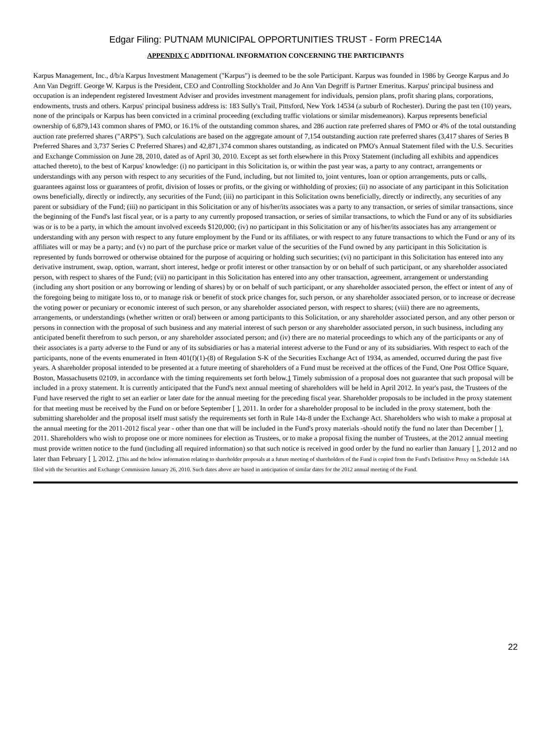Edgar Filing: PUTNAM MUNICIPAL OPPORTUNITIES TRUST - Form PREC14A
APPENDIX C ADDITIONAL INFORMATION CONCERNING THE PARTICIPANTS
Karpus Management, Inc., d/b/a Karpus Investment Management ("Karpus") is deemed to be the sole Participant. Karpus was founded in 1986 by George Karpus and Jo Ann Van Degriff. George W. Karpus is the President, CEO and Controlling Stockholder and Jo Ann Van Degriff is Partner Emeritus. Karpus' principal business and occupation is an independent registered Investment Adviser and provides investment management for individuals, pension plans, profit sharing plans, corporations, endowments, trusts and others. Karpus' principal business address is: 183 Sully's Trail, Pittsford, New York 14534 (a suburb of Rochester). During the past ten (10) years, none of the principals or Karpus has been convicted in a criminal proceeding (excluding traffic violations or similar misdemeanors). Karpus represents beneficial ownership of 6,879,143 common shares of PMO, or 16.1% of the outstanding common shares, and 286 auction rate preferred shares of PMO or 4% of the total outstanding auction rate preferred shares ("ARPS"). Such calculations are based on the aggregate amount of 7,154 outstanding auction rate preferred shares (3,417 shares of Series B Preferred Shares and 3,737 Series C Preferred Shares) and 42,871,374 common shares outstanding, as indicated on PMO's Annual Statement filed with the U.S. Securities and Exchange Commission on June 28, 2010, dated as of April 30, 2010. Except as set forth elsewhere in this Proxy Statement (including all exhibits and appendices attached thereto), to the best of Karpus' knowledge: (i) no participant in this Solicitation is, or within the past year was, a party to any contract, arrangements or understandings with any person with respect to any securities of the Fund, including, but not limited to, joint ventures, loan or option arrangements, puts or calls, guarantees against loss or guarantees of profit, division of losses or profits, or the giving or withholding of proxies; (ii) no associate of any participant in this Solicitation owns beneficially, directly or indirectly, any securities of the Fund; (iii) no participant in this Solicitation owns beneficially, directly or indirectly, any securities of any parent or subsidiary of the Fund; (iii) no participant in this Solicitation or any of his/her/its associates was a party to any transaction, or series of similar transactions, since the beginning of the Fund's last fiscal year, or is a party to any currently proposed transaction, or series of similar transactions, to which the Fund or any of its subsidiaries was or is to be a party, in which the amount involved exceeds $120,000; (iv) no participant in this Solicitation or any of his/her/its associates has any arrangement or understanding with any person with respect to any future employment by the Fund or its affiliates, or with respect to any future transactions to which the Fund or any of its affiliates will or may be a party; and (v) no part of the purchase price or market value of the securities of the Fund owned by any participant in this Solicitation is represented by funds borrowed or otherwise obtained for the purpose of acquiring or holding such securities; (vi) no participant in this Solicitation has entered into any derivative instrument, swap, option, warrant, short interest, hedge or profit interest or other transaction by or on behalf of such participant, or any shareholder associated person, with respect to shares of the Fund; (vii) no participant in this Solicitation has entered into any other transaction, agreement, arrangement or understanding (including any short position or any borrowing or lending of shares) by or on behalf of such participant, or any shareholder associated person, the effect or intent of any of the foregoing being to mitigate loss to, or to manage risk or benefit of stock price changes for, such person, or any shareholder associated person, or to increase or decrease the voting power or pecuniary or economic interest of such person, or any shareholder associated person, with respect to shares; (viii) there are no agreements, arrangements, or understandings (whether written or oral) between or among participants to this Solicitation, or any shareholder associated person, and any other person or persons in connection with the proposal of such business and any material interest of such person or any shareholder associated person, in such business, including any anticipated benefit therefrom to such person, or any shareholder associated person; and (iv) there are no material proceedings to which any of the participants or any of their associates is a party adverse to the Fund or any of its subsidiaries or has a material interest adverse to the Fund or any of its subsidiaries. With respect to each of the participants, none of the events enumerated in Item 401(f)(1)-(8) of Regulation S-K of the Securities Exchange Act of 1934, as amended, occurred during the past five years. A shareholder proposal intended to be presented at a future meeting of shareholders of a Fund must be received at the offices of the Fund, One Post Office Square, Boston, Massachusetts 02109, in accordance with the timing requirements set forth below.1 Timely submission of a proposal does not guarantee that such proposal will be included in a proxy statement. It is currently anticipated that the Fund's next annual meeting of shareholders will be held in April 2012. In year's past, the Trustees of the Fund have reserved the right to set an earlier or later date for the annual meeting for the preceding fiscal year. Shareholder proposals to be included in the proxy statement for that meeting must be received by the Fund on or before September [ ], 2011. In order for a shareholder proposal to be included in the proxy statement, both the submitting shareholder and the proposal itself must satisfy the requirements set forth in Rule 14a-8 under the Exchange Act. Shareholders who wish to make a proposal at the annual meeting for the 2011-2012 fiscal year - other than one that will be included in the Fund's proxy materials -should notify the fund no later than December [ ], 2011. Shareholders who wish to propose one or more nominees for election as Trustees, or to make a proposal fixing the number of Trustees, at the 2012 annual meeting must provide written notice to the fund (including all required information) so that such notice is received in good order by the fund no earlier than January [ ], 2012 and no later than February [ ], 2012. 1 This and the below information relating to shareholder proposals at a future meeting of shareholders of the Fund is copied from the Fund's Definitive Proxy on Schedule 14A filed with the Securities and Exchange Commission January 26, 2010. Such dates above are based in anticipation of similar dates for the 2012 annual meeting of the Fund.
22